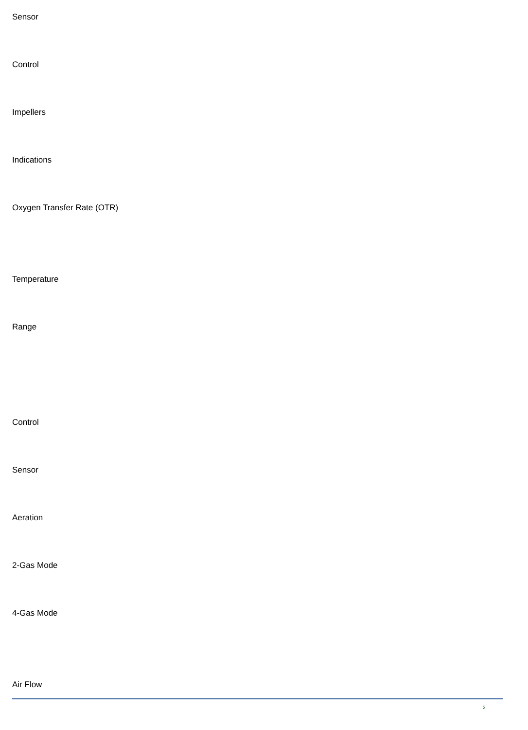Sensor
Control
Impellers
Indications
Oxygen Transfer Rate (OTR)
Temperature
Range
Control
Sensor
Aeration
2-Gas Mode
4-Gas Mode
Air Flow
2